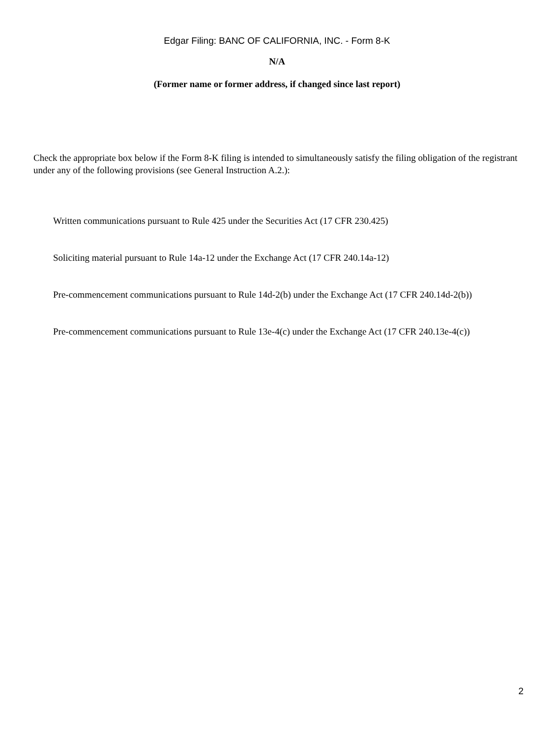Edgar Filing: BANC OF CALIFORNIA, INC. - Form 8-K
N/A
(Former name or former address, if changed since last report)
Check the appropriate box below if the Form 8-K filing is intended to simultaneously satisfy the filing obligation of the registrant under any of the following provisions (see General Instruction A.2.):
Written communications pursuant to Rule 425 under the Securities Act (17 CFR 230.425)
Soliciting material pursuant to Rule 14a-12 under the Exchange Act (17 CFR 240.14a-12)
Pre-commencement communications pursuant to Rule 14d-2(b) under the Exchange Act (17 CFR 240.14d-2(b))
Pre-commencement communications pursuant to Rule 13e-4(c) under the Exchange Act (17 CFR 240.13e-4(c))
2